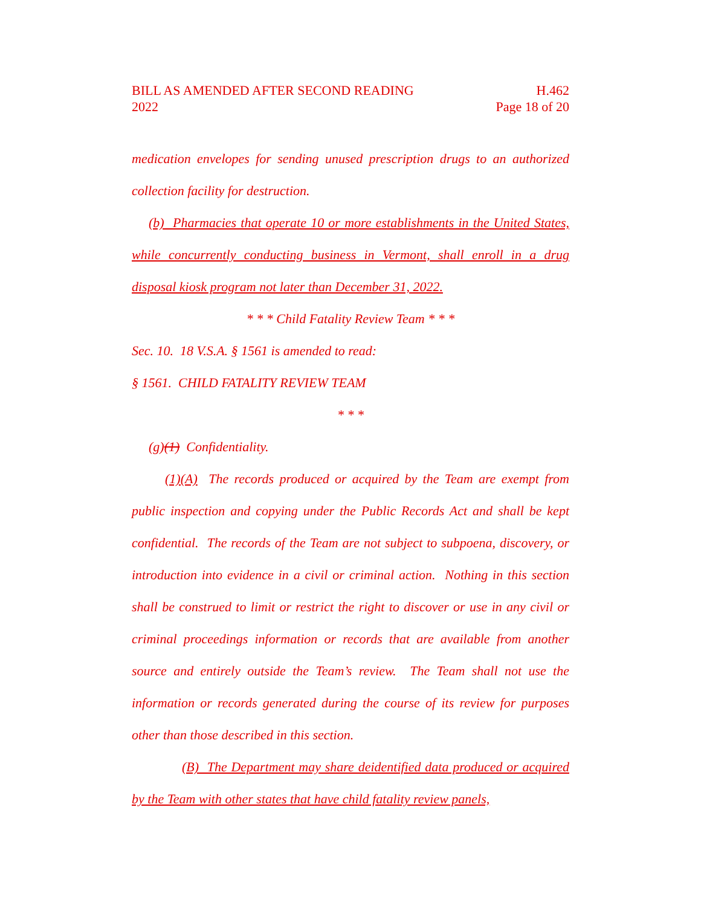BILL AS AMENDED AFTER SECOND READING H.462
2022 Page 18 of 20
medication envelopes for sending unused prescription drugs to an authorized collection facility for destruction.
(b) Pharmacies that operate 10 or more establishments in the United States, while concurrently conducting business in Vermont, shall enroll in a drug disposal kiosk program not later than December 31, 2022.
* * * Child Fatality Review Team * * *
Sec. 10. 18 V.S.A. § 1561 is amended to read:
§ 1561. CHILD FATALITY REVIEW TEAM
* * *
(g)(1) Confidentiality.
(1)(A) The records produced or acquired by the Team are exempt from public inspection and copying under the Public Records Act and shall be kept confidential. The records of the Team are not subject to subpoena, discovery, or introduction into evidence in a civil or criminal action. Nothing in this section shall be construed to limit or restrict the right to discover or use in any civil or criminal proceedings information or records that are available from another source and entirely outside the Team’s review. The Team shall not use the information or records generated during the course of its review for purposes other than those described in this section.
(B) The Department may share deidentified data produced or acquired by the Team with other states that have child fatality review panels,